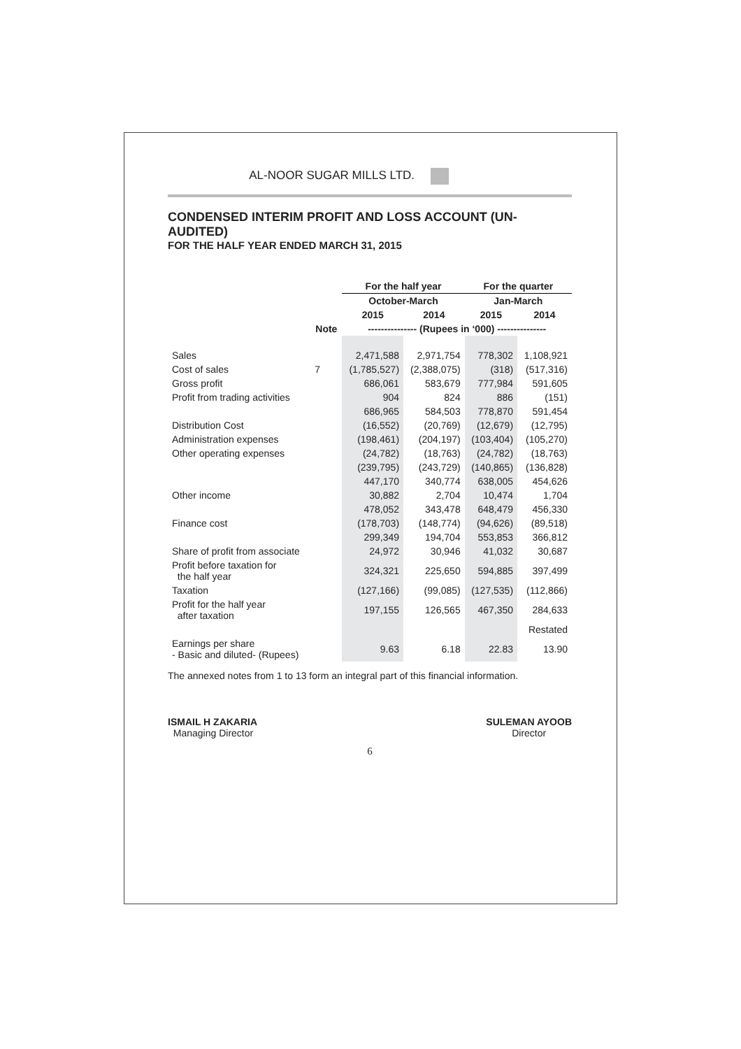AL-NOOR SUGAR MILLS LTD.
CONDENSED INTERIM PROFIT AND LOSS ACCOUNT (UN-AUDITED)
FOR THE HALF YEAR ENDED MARCH 31, 2015
| | | For the half year | | For the quarter | |
| --- | --- | --- | --- | --- | --- |
| | | October-March | | Jan-March | |
| | | 2015 | 2014 | 2015 | 2014 |
| | Note | --------------- (Rupees in ‘000) --------------- | | | |
| Sales | | 2,471,588 | 2,971,754 | 778,302 | 1,108,921 |
| Cost of sales | 7 | (1,785,527) | (2,388,075) | (318) | (517,316) |
| Gross profit | | 686,061 | 583,679 | 777,984 | 591,605 |
| Profit from trading activities | | 904 | 824 | 886 | (151) |
| | | 686,965 | 584,503 | 778,870 | 591,454 |
| Distribution Cost | | (16,552) | (20,769) | (12,679) | (12,795) |
| Administration expenses | | (198,461) | (204,197) | (103,404) | (105,270) |
| Other operating expenses | | (24,782) | (18,763) | (24,782) | (18,763) |
| | | (239,795) | (243,729) | (140,865) | (136,828) |
| | | 447,170 | 340,774 | 638,005 | 454,626 |
| Other income | | 30,882 | 2,704 | 10,474 | 1,704 |
| | | 478,052 | 343,478 | 648,479 | 456,330 |
| Finance cost | | (178,703) | (148,774) | (94,626) | (89,518) |
| | | 299,349 | 194,704 | 553,853 | 366,812 |
| Share of profit from associate | | 24,972 | 30,946 | 41,032 | 30,687 |
| Profit before taxation for the half year | | 324,321 | 225,650 | 594,885 | 397,499 |
| Taxation | | (127,166) | (99,085) | (127,535) | (112,866) |
| Profit for the half year after taxation | | 197,155 | 126,565 | 467,350 | 284,633 |
| | | | | | Restated |
| Earnings per share - Basic and diluted- (Rupees) | | 9.63 | 6.18 | 22.83 | 13.90 |
The annexed notes from 1 to 13 form an integral part of this financial information.
ISMAIL H ZAKARIA
Managing Director
SULEMAN AYOOB
Director
6